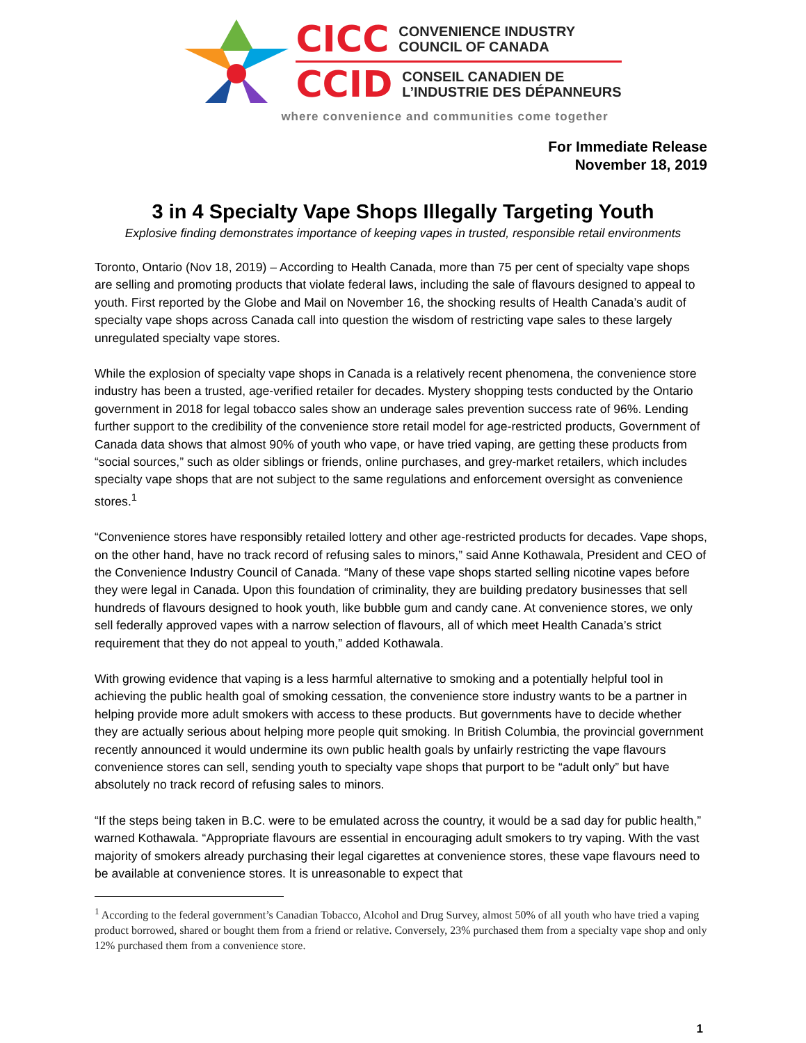CICC CONVENIENCE INDUSTRY
COUNCIL OF CANADA
CCID CONSEIL CANADIEN DE
L’INDUSTRIE DES DÉPANNEURS
where convenience and communities come together
For Immediate Release
November 18, 2019
3 in 4 Specialty Vape Shops Illegally Targeting Youth
Explosive finding demonstrates importance of keeping vapes in trusted, responsible retail environments
Toronto, Ontario (Nov 18, 2019) – According to Health Canada, more than 75 per cent of specialty vape shops are selling and promoting products that violate federal laws, including the sale of flavours designed to appeal to youth. First reported by the Globe and Mail on November 16, the shocking results of Health Canada’s audit of specialty vape shops across Canada call into question the wisdom of restricting vape sales to these largely unregulated specialty vape stores.
While the explosion of specialty vape shops in Canada is a relatively recent phenomena, the convenience store industry has been a trusted, age-verified retailer for decades. Mystery shopping tests conducted by the Ontario government in 2018 for legal tobacco sales show an underage sales prevention success rate of 96%. Lending further support to the credibility of the convenience store retail model for age-restricted products, Government of Canada data shows that almost 90% of youth who vape, or have tried vaping, are getting these products from “social sources,” such as older siblings or friends, online purchases, and grey-market retailers, which includes specialty vape shops that are not subject to the same regulations and enforcement oversight as convenience stores.<sup>1</sup>
“Convenience stores have responsibly retailed lottery and other age-restricted products for decades. Vape shops, on the other hand, have no track record of refusing sales to minors,” said Anne Kothawala, President and CEO of the Convenience Industry Council of Canada. “Many of these vape shops started selling nicotine vapes before they were legal in Canada. Upon this foundation of criminality, they are building predatory businesses that sell hundreds of flavours designed to hook youth, like bubble gum and candy cane. At convenience stores, we only sell federally approved vapes with a narrow selection of flavours, all of which meet Health Canada’s strict requirement that they do not appeal to youth,” added Kothawala.
With growing evidence that vaping is a less harmful alternative to smoking and a potentially helpful tool in achieving the public health goal of smoking cessation, the convenience store industry wants to be a partner in helping provide more adult smokers with access to these products. But governments have to decide whether they are actually serious about helping more people quit smoking. In British Columbia, the provincial government recently announced it would undermine its own public health goals by unfairly restricting the vape flavours convenience stores can sell, sending youth to specialty vape shops that purport to be “adult only” but have absolutely no track record of refusing sales to minors.
“If the steps being taken in B.C. were to be emulated across the country, it would be a sad day for public health,” warned Kothawala. “Appropriate flavours are essential in encouraging adult smokers to try vaping. With the vast majority of smokers already purchasing their legal cigarettes at convenience stores, these vape flavours need to be available at convenience stores. It is unreasonable to expect that
<sup>1</sup> According to the federal government’s Canadian Tobacco, Alcohol and Drug Survey, almost 50% of all youth who have tried a vaping product borrowed, shared or bought them from a friend or relative. Conversely, 23% purchased them from a specialty vape shop and only 12% purchased them from a convenience store.
1